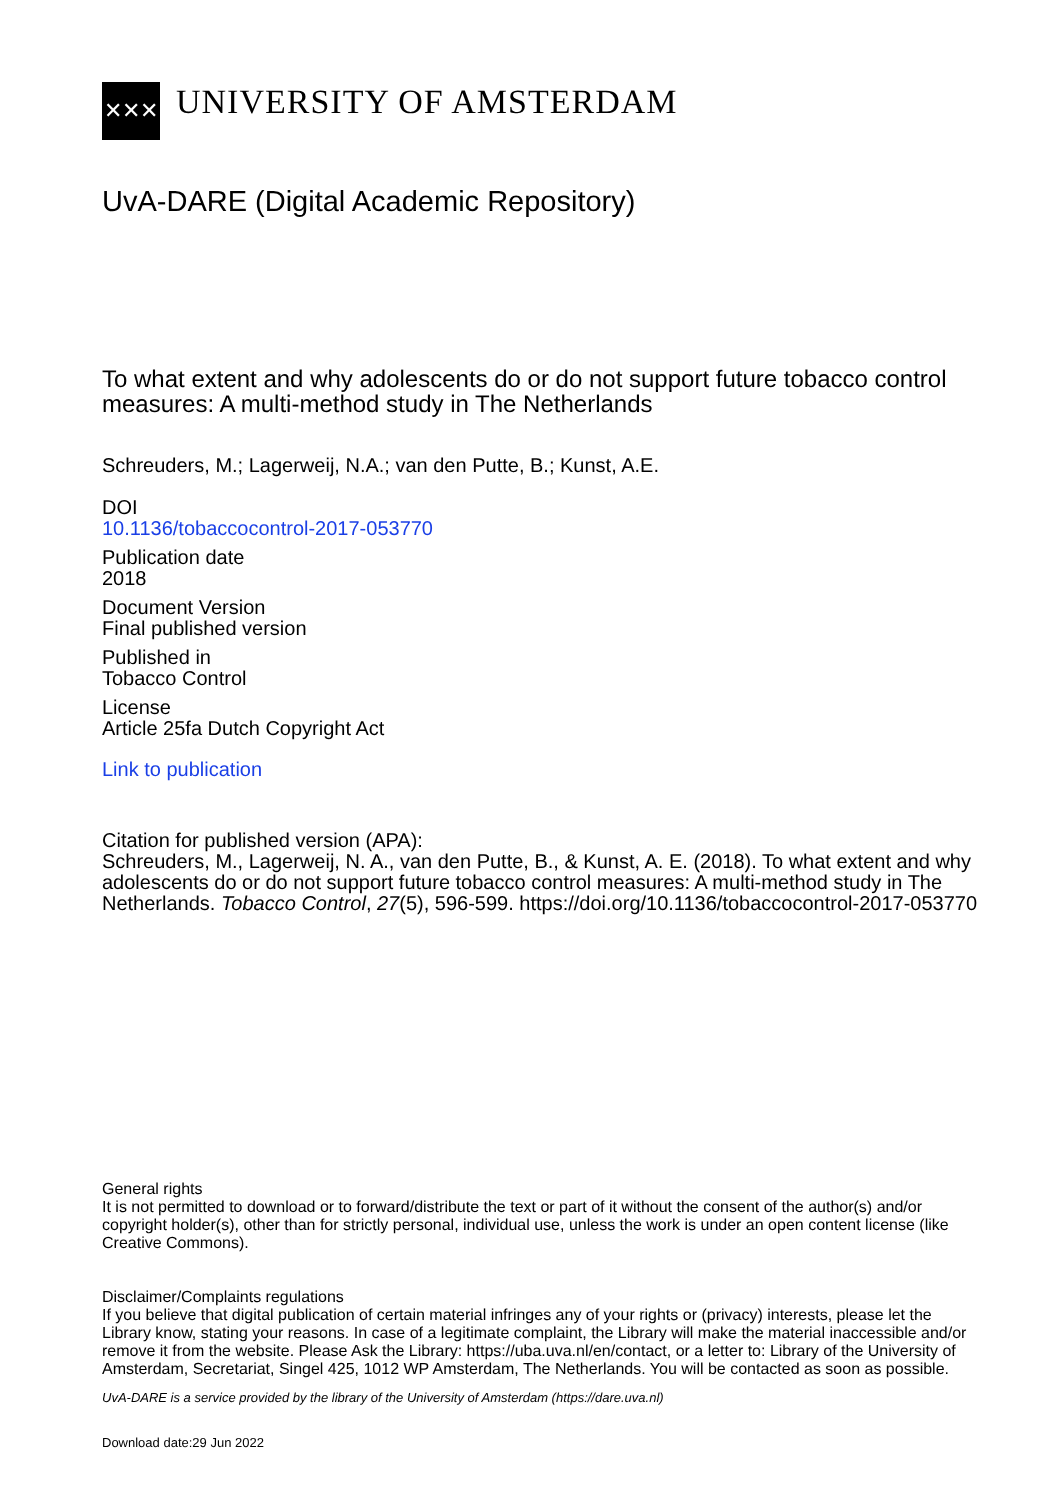✕✕✕
UNIVERSITY OF AMSTERDAM
UvA-DARE (Digital Academic Repository)
To what extent and why adolescents do or do not support future tobacco control measures: A multi-method study in The Netherlands
Schreuders, M.; Lagerweij, N.A.; van den Putte, B.; Kunst, A.E.
DOI
10.1136/tobaccocontrol-2017-053770
Publication date
2018
Document Version
Final published version
Published in
Tobacco Control
License
Article 25fa Dutch Copyright Act
Link to publication
Citation for published version (APA):
Schreuders, M., Lagerweij, N. A., van den Putte, B., & Kunst, A. E. (2018). To what extent and why adolescents do or do not support future tobacco control measures: A multi-method study in The Netherlands. Tobacco Control, 27(5), 596-599. https://doi.org/10.1136/tobaccocontrol-2017-053770
General rights
It is not permitted to download or to forward/distribute the text or part of it without the consent of the author(s) and/or copyright holder(s), other than for strictly personal, individual use, unless the work is under an open content license (like Creative Commons).
Disclaimer/Complaints regulations
If you believe that digital publication of certain material infringes any of your rights or (privacy) interests, please let the Library know, stating your reasons. In case of a legitimate complaint, the Library will make the material inaccessible and/or remove it from the website. Please Ask the Library: https://uba.uva.nl/en/contact, or a letter to: Library of the University of Amsterdam, Secretariat, Singel 425, 1012 WP Amsterdam, The Netherlands. You will be contacted as soon as possible.
UvA-DARE is a service provided by the library of the University of Amsterdam (https://dare.uva.nl)
Download date:29 Jun 2022